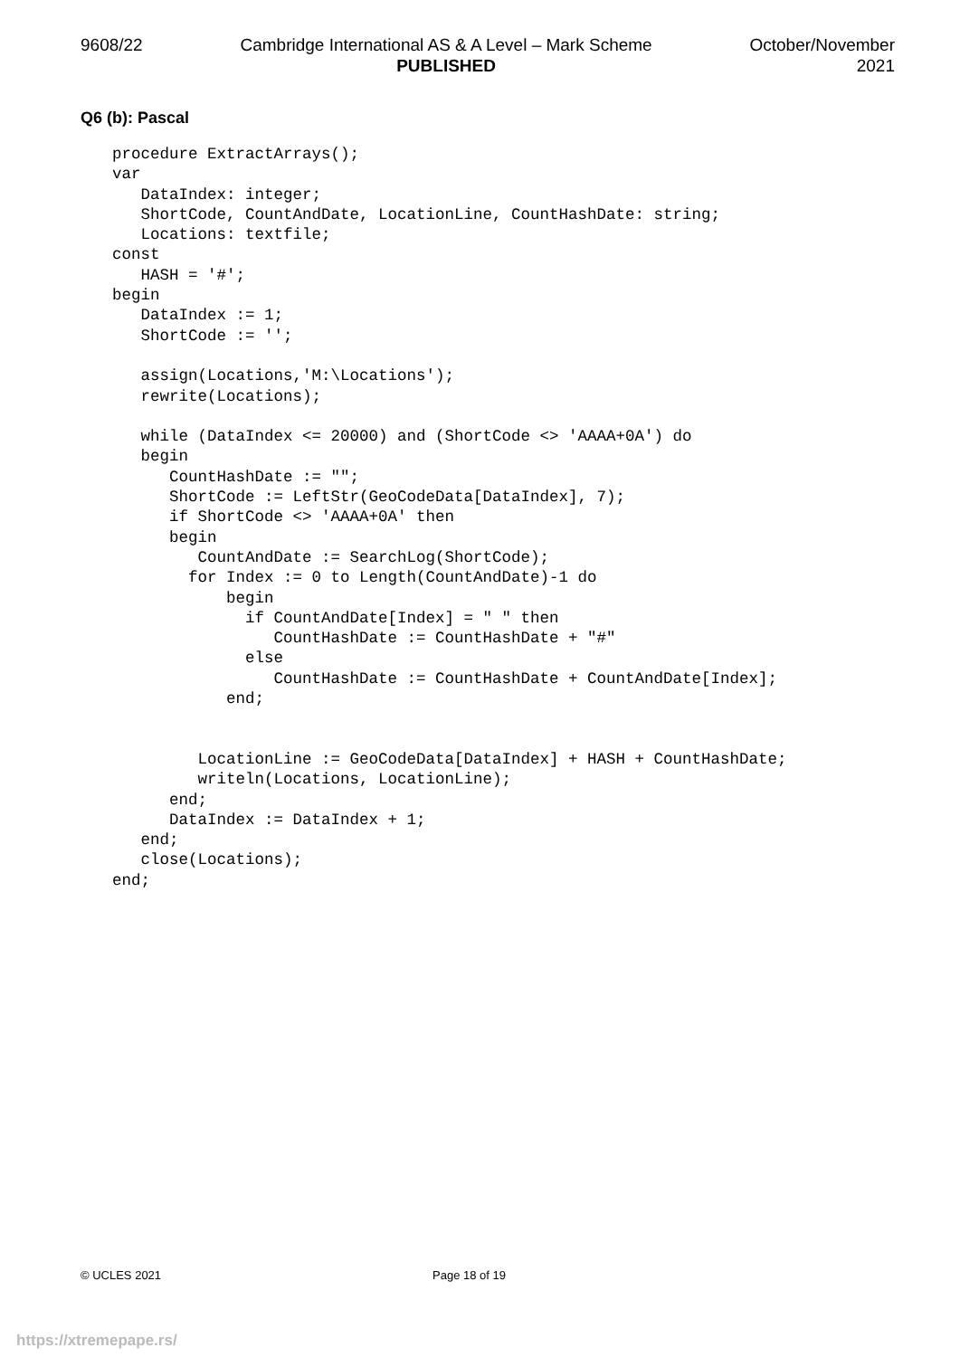9608/22 Cambridge International AS & A Level – Mark Scheme
PUBLISHED
October/November
2021
Q6 (b): Pascal
procedure ExtractArrays();
var
   DataIndex: integer;
   ShortCode, CountAndDate, LocationLine, CountHashDate: string;
   Locations: textfile;
const
   HASH = '#';
begin
   DataIndex := 1;
   ShortCode := '';

   assign(Locations,'M:\Locations');
   rewrite(Locations);

   while (DataIndex <= 20000) and (ShortCode <> 'AAAA+0A') do
   begin
      CountHashDate := "";
      ShortCode := LeftStr(GeoCodeData[DataIndex], 7);
      if ShortCode <> 'AAAA+0A' then
      begin
         CountAndDate := SearchLog(ShortCode);
        for Index := 0 to Length(CountAndDate)-1 do
            begin
              if CountAndDate[Index] = " " then
                 CountHashDate := CountHashDate + "#"
              else
                 CountHashDate := CountHashDate + CountAndDate[Index];
            end;


         LocationLine := GeoCodeData[DataIndex] + HASH + CountHashDate;
         writeln(Locations, LocationLine);
      end;
      DataIndex := DataIndex + 1;
   end;
   close(Locations);
end;
© UCLES 2021 Page 18 of 19
https://xtremepape.rs/